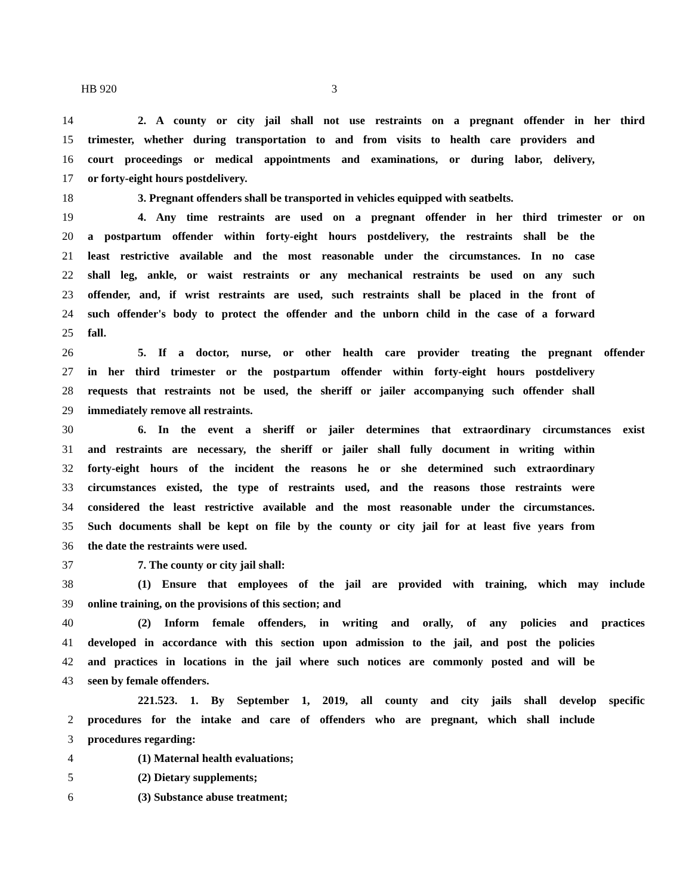HB 920 3
14 2. A county or city jail shall not use restraints on a pregnant offender in her third
15 trimester, whether during transportation to and from visits to health care providers and
16 court proceedings or medical appointments and examinations, or during labor, delivery,
17 or forty-eight hours postdelivery.
18 3. Pregnant offenders shall be transported in vehicles equipped with seatbelts.
19 4. Any time restraints are used on a pregnant offender in her third trimester or on
20 a postpartum offender within forty-eight hours postdelivery, the restraints shall be the
21 least restrictive available and the most reasonable under the circumstances. In no case
22 shall leg, ankle, or waist restraints or any mechanical restraints be used on any such
23 offender, and, if wrist restraints are used, such restraints shall be placed in the front of
24 such offender's body to protect the offender and the unborn child in the case of a forward
25 fall.
26 5. If a doctor, nurse, or other health care provider treating the pregnant offender
27 in her third trimester or the postpartum offender within forty-eight hours postdelivery
28 requests that restraints not be used, the sheriff or jailer accompanying such offender shall
29 immediately remove all restraints.
30 6. In the event a sheriff or jailer determines that extraordinary circumstances exist
31 and restraints are necessary, the sheriff or jailer shall fully document in writing within
32 forty-eight hours of the incident the reasons he or she determined such extraordinary
33 circumstances existed, the type of restraints used, and the reasons those restraints were
34 considered the least restrictive available and the most reasonable under the circumstances.
35 Such documents shall be kept on file by the county or city jail for at least five years from
36 the date the restraints were used.
37 7. The county or city jail shall:
38 (1) Ensure that employees of the jail are provided with training, which may include
39 online training, on the provisions of this section; and
40 (2) Inform female offenders, in writing and orally, of any policies and practices
41 developed in accordance with this section upon admission to the jail, and post the policies
42 and practices in locations in the jail where such notices are commonly posted and will be
43 seen by female offenders.
221.523. 1. By September 1, 2019, all county and city jails shall develop specific
2 procedures for the intake and care of offenders who are pregnant, which shall include
3 procedures regarding:
4 (1) Maternal health evaluations;
5 (2) Dietary supplements;
6 (3) Substance abuse treatment;